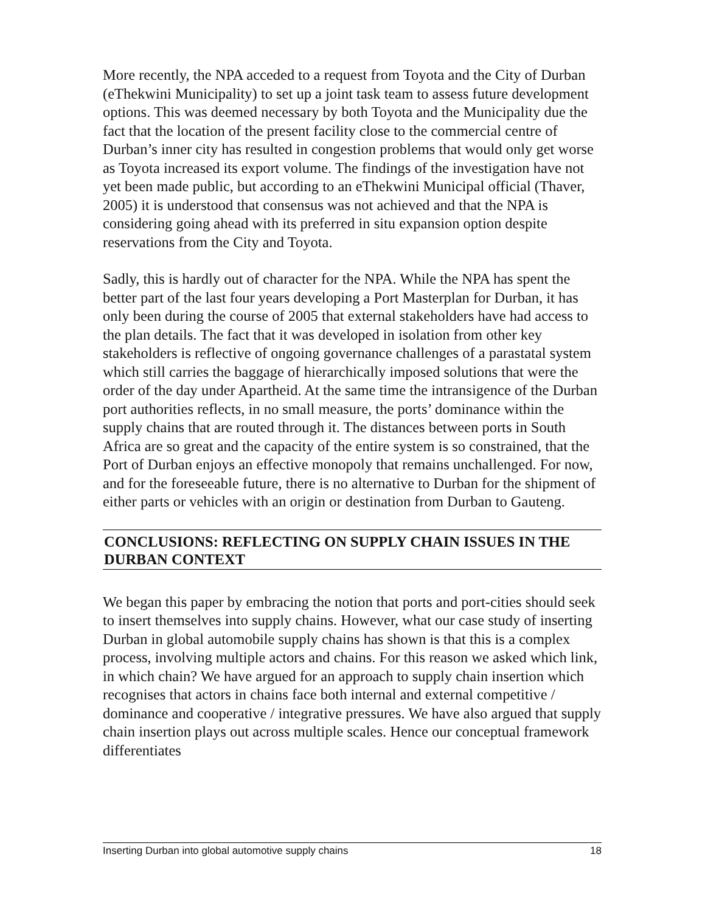More recently, the NPA acceded to a request from Toyota and the City of Durban (eThekwini Municipality) to set up a joint task team to assess future development options. This was deemed necessary by both Toyota and the Municipality due the fact that the location of the present facility close to the commercial centre of Durban’s inner city has resulted in congestion problems that would only get worse as Toyota increased its export volume. The findings of the investigation have not yet been made public, but according to an eThekwini Municipal official (Thaver, 2005) it is understood that consensus was not achieved and that the NPA is considering going ahead with its preferred in situ expansion option despite reservations from the City and Toyota.
Sadly, this is hardly out of character for the NPA. While the NPA has spent the better part of the last four years developing a Port Masterplan for Durban, it has only been during the course of 2005 that external stakeholders have had access to the plan details. The fact that it was developed in isolation from other key stakeholders is reflective of ongoing governance challenges of a parastatal system which still carries the baggage of hierarchically imposed solutions that were the order of the day under Apartheid. At the same time the intransigence of the Durban port authorities reflects, in no small measure, the ports’ dominance within the supply chains that are routed through it. The distances between ports in South Africa are so great and the capacity of the entire system is so constrained, that the Port of Durban enjoys an effective monopoly that remains unchallenged. For now, and for the foreseeable future, there is no alternative to Durban for the shipment of either parts or vehicles with an origin or destination from Durban to Gauteng.
CONCLUSIONS: REFLECTING ON SUPPLY CHAIN ISSUES IN THE DURBAN CONTEXT
We began this paper by embracing the notion that ports and port-cities should seek to insert themselves into supply chains. However, what our case study of inserting Durban in global automobile supply chains has shown is that this is a complex process, involving multiple actors and chains. For this reason we asked which link, in which chain? We have argued for an approach to supply chain insertion which recognises that actors in chains face both internal and external competitive / dominance and cooperative / integrative pressures. We have also argued that supply chain insertion plays out across multiple scales. Hence our conceptual framework differentiates
Inserting Durban into global automotive supply chains 18